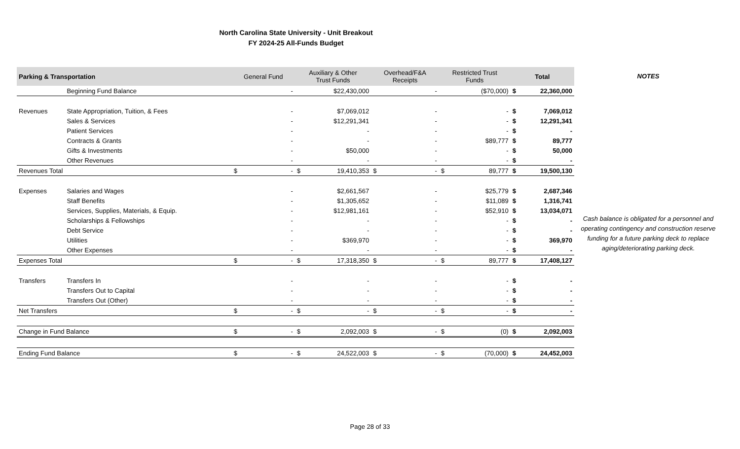North Carolina State University - Unit Breakout
FY 2024-25 All-Funds Budget
| Parking & Transportation | | General Fund | | Auxiliary & Other Trust Funds | | Overhead/F&A Receipts | | Restricted Trust Funds | | Total | |
| --- | --- | --- | --- | --- | --- | --- | --- | --- | --- | --- | --- |
| | Beginning Fund Balance | | - | | $22,430,000 | | - | | ($70,000) | $ | 22,360,000 |
| Revenues | State Appropriation, Tuition, & Fees | | - | | $7,069,012 | | - | | - | $ | 7,069,012 |
| | Sales & Services | | - | | $12,291,341 | | - | | - | $ | 12,291,341 |
| | Patient Services | | - | | - | | - | | - | $ | - |
| | Contracts & Grants | | - | | - | | - | | $89,777 | $ | 89,777 |
| | Gifts & Investments | | - | | $50,000 | | - | | - | $ | 50,000 |
| | Other Revenues | | - | | - | | - | | - | $ | - |
| Revenues Total | | $ | - | $ | 19,410,353 | $ | - | $ | 89,777 | $ | 19,500,130 |
| Expenses | Salaries and Wages | | - | | $2,661,567 | | - | | $25,779 | $ | 2,687,346 |
| | Staff Benefits | | - | | $1,305,652 | | - | | $11,089 | $ | 1,316,741 |
| | Services, Supplies, Materials, & Equip. | | - | | $12,981,161 | | - | | $52,910 | $ | 13,034,071 |
| | Scholarships & Fellowships | | - | | - | | - | | - | $ | - |
| | Debt Service | | - | | - | | - | | - | $ | - |
| | Utilities | | - | | $369,970 | | - | | - | $ | 369,970 |
| | Other Expenses | | - | | - | | - | | - | $ | - |
| Expenses Total | | $ | - | $ | 17,318,350 | $ | - | $ | 89,777 | $ | 17,408,127 |
| Transfers | Transfers In | | - | | - | | - | | - | $ | - |
| | Transfers Out to Capital | | - | | - | | - | | - | $ | - |
| | Transfers Out (Other) | | - | | - | | - | | - | $ | - |
| Net Transfers | | $ | - | $ | - | $ | - | $ | - | $ | - |
| Change in Fund Balance | | $ | - | $ | 2,092,003 | $ | - | $ | (0) | $ | 2,092,003 |
| Ending Fund Balance | | $ | - | $ | 24,522,003 | $ | - | $ | (70,000) | $ | 24,452,003 |
NOTES
Cash balance is obligated for a personnel and operating contingency and construction reserve funding for a future parking deck to replace aging/deteriorating parking deck.
Page 28 of 33